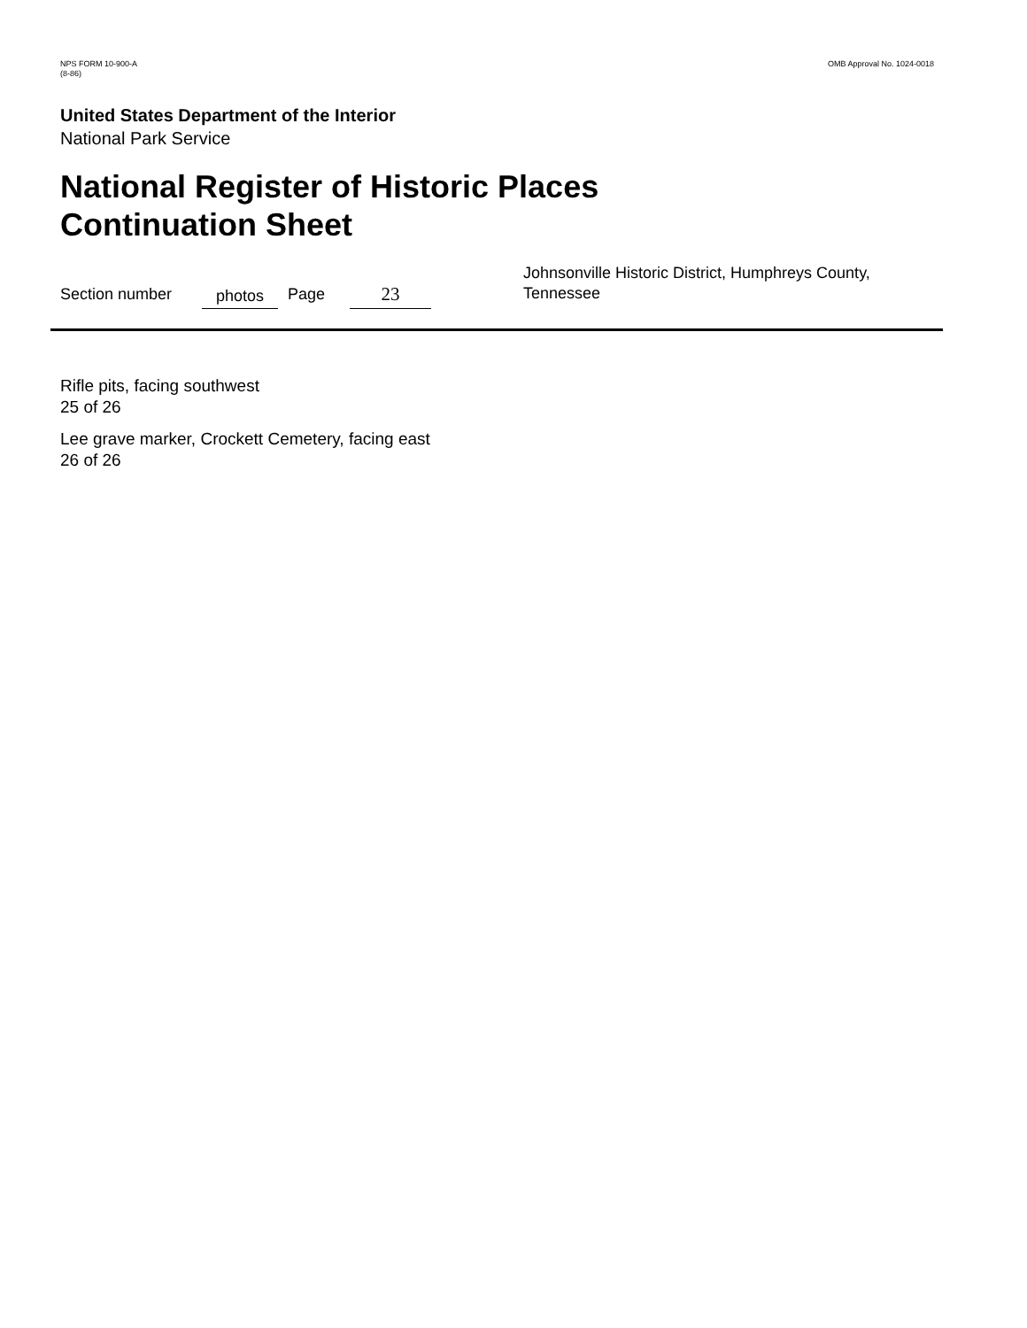NPS FORM 10-900-A
(8-86)
OMB Approval No. 1024-0018
United States Department of the Interior
National Park Service
National Register of Historic Places
Continuation Sheet
Section number photos Page 23 Johnsonville Historic District, Humphreys County, Tennessee
Rifle pits, facing southwest
25 of 26
Lee grave marker, Crockett Cemetery, facing east
26 of 26